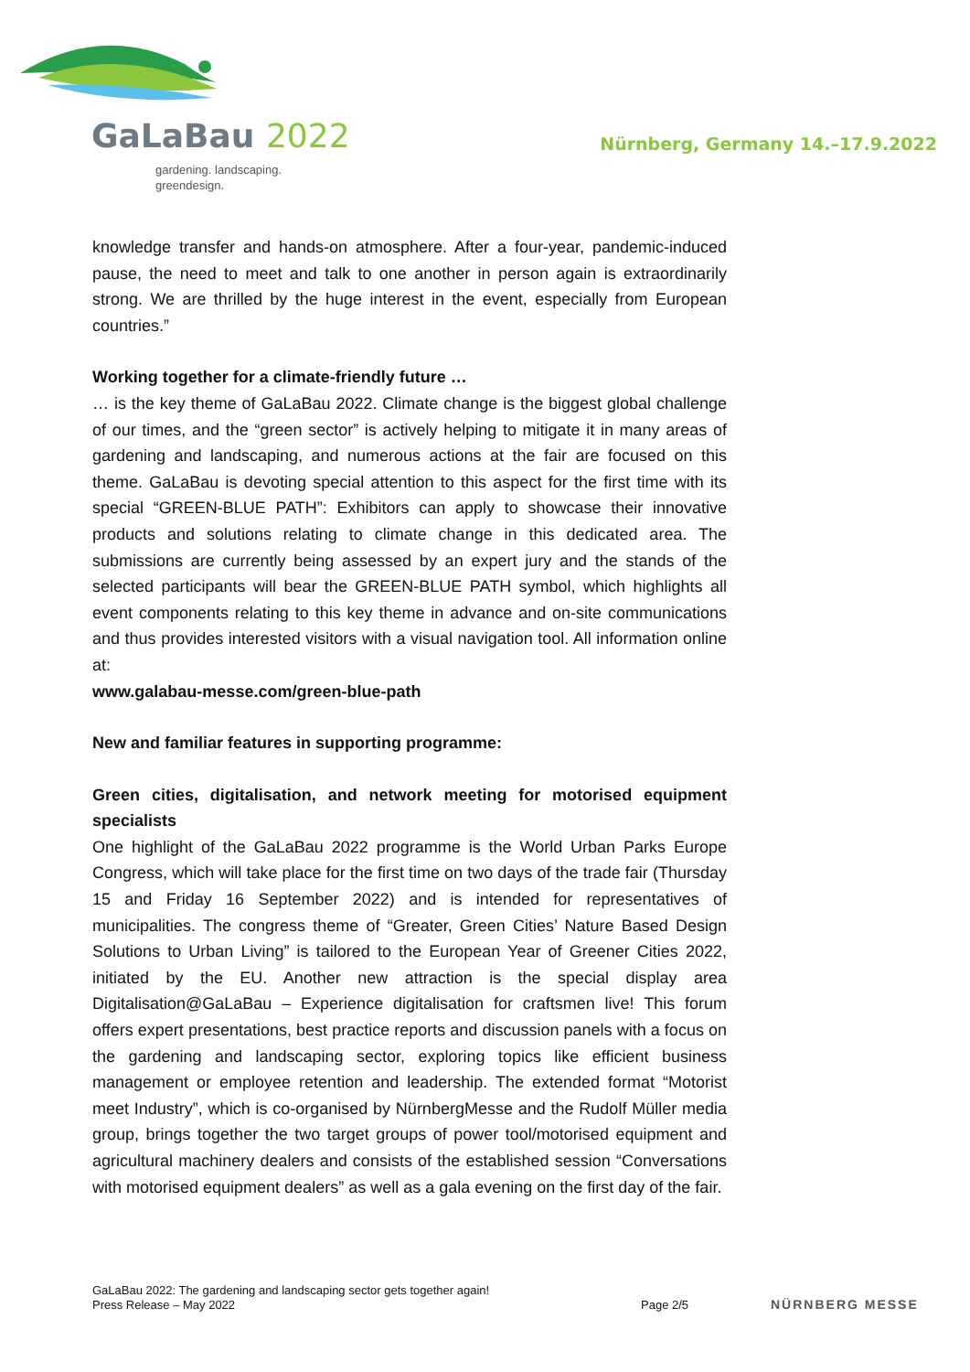GaLaBau 2022
gardening. landscaping.
greendesign.
Nürnberg, Germany 14.–17.9.2022
knowledge transfer and hands-on atmosphere. After a four-year, pandemic-induced pause, the need to meet and talk to one another in person again is extraordinarily strong. We are thrilled by the huge interest in the event, especially from European countries.”
Working together for a climate-friendly future …
… is the key theme of GaLaBau 2022. Climate change is the biggest global challenge of our times, and the “green sector” is actively helping to mitigate it in many areas of gardening and landscaping, and numerous actions at the fair are focused on this theme. GaLaBau is devoting special attention to this aspect for the first time with its special “GREEN-BLUE PATH”: Exhibitors can apply to showcase their innovative products and solutions relating to climate change in this dedicated area. The submissions are currently being assessed by an expert jury and the stands of the selected participants will bear the GREEN-BLUE PATH symbol, which highlights all event components relating to this key theme in advance and on-site communications and thus provides interested visitors with a visual navigation tool. All information online at:
www.galabau-messe.com/green-blue-path
New and familiar features in supporting programme:
Green cities, digitalisation, and network meeting for motorised equipment specialists
One highlight of the GaLaBau 2022 programme is the World Urban Parks Europe Congress, which will take place for the first time on two days of the trade fair (Thursday 15 and Friday 16 September 2022) and is intended for representatives of municipalities. The congress theme of “Greater, Green Cities’ Nature Based Design Solutions to Urban Living” is tailored to the European Year of Greener Cities 2022, initiated by the EU. Another new attraction is the special display area Digitalisation@GaLaBau – Experience digitalisation for craftsmen live! This forum offers expert presentations, best practice reports and discussion panels with a focus on the gardening and landscaping sector, exploring topics like efficient business management or employee retention and leadership. The extended format “Motorist meet Industry”, which is co-organised by NürnbergMesse and the Rudolf Müller media group, brings together the two target groups of power tool/motorised equipment and agricultural machinery dealers and consists of the established session “Conversations with motorised equipment dealers” as well as a gala evening on the first day of the fair.
GaLaBau 2022: The gardening and landscaping sector gets together again!
Press Release – May 2022
Page 2/5
NÜRNBERG MESSE